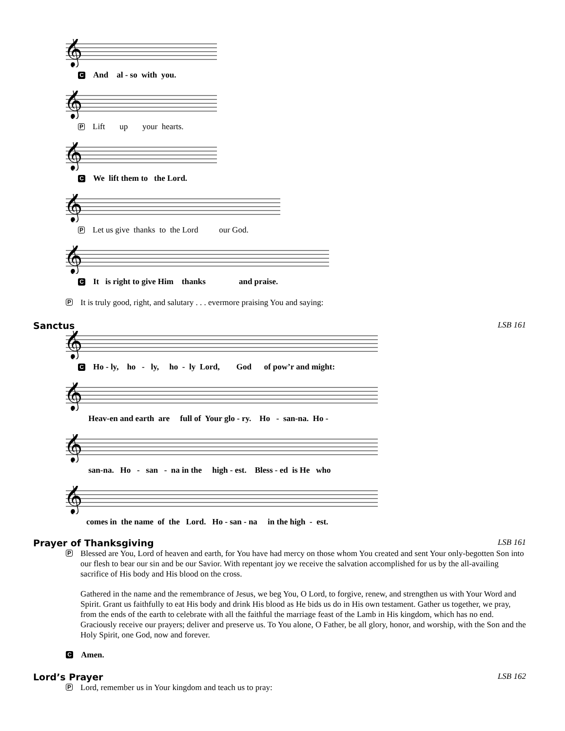𝄞
C And al - so with you.
𝄞
P Lift up your hearts.
𝄞
C We lift them to the Lord.
𝄞
P Let us give thanks to the Lord our God.
𝄞
C It is right to give Him thanks and praise.
P It is truly good, right, and salutary . . . evermore praising You and saying:
Sanctus LSB 161
𝄞
C Ho - ly, ho - ly, ho - ly Lord, God of pow’r and might:
𝄞
Heav-en and earth are full of Your glo - ry. Ho - san-na. Ho -
𝄞
san-na. Ho - san - na in the high - est. Bless - ed is He who
𝄞
comes in the name of the Lord. Ho - san - na in the high - est.
Prayer of Thanksgiving LSB 161
P
Blessed are You, Lord of heaven and earth, for You have had mercy on those whom You created and sent Your only-begotten Son into our flesh to bear our sin and be our Savior. With repentant joy we receive the salvation accomplished for us by the all-availing sacrifice of His body and His blood on the cross.
Gathered in the name and the remembrance of Jesus, we beg You, O Lord, to forgive, renew, and strengthen us with Your Word and Spirit. Grant us faithfully to eat His body and drink His blood as He bids us do in His own testament. Gather us together, we pray, from the ends of the earth to celebrate with all the faithful the marriage feast of the Lamb in His kingdom, which has no end. Graciously receive our prayers; deliver and preserve us. To You alone, O Father, be all glory, honor, and worship, with the Son and the Holy Spirit, one God, now and forever.
C Amen.
Lord’s Prayer LSB 162
P Lord, remember us in Your kingdom and teach us to pray: